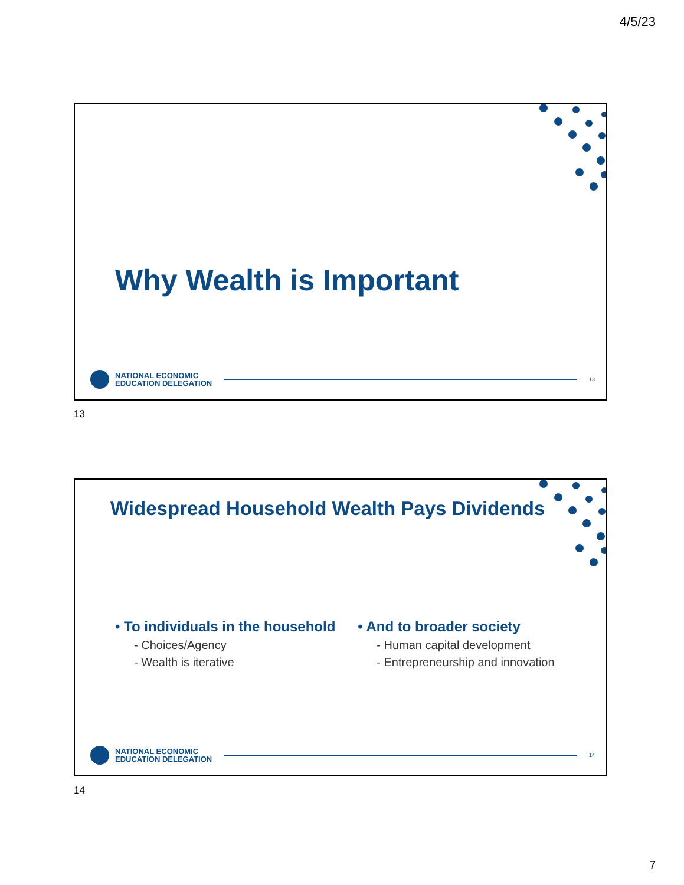4/5/23
Why Wealth is Important
NATIONAL ECONOMIC
EDUCATION DELEGATION
13
13
Widespread Household Wealth Pays Dividends
• To individuals in the household
- Choices/Agency
- Wealth is iterative
• And to broader society
- Human capital development
- Entrepreneurship and innovation
NATIONAL ECONOMIC
EDUCATION DELEGATION
14
14
7